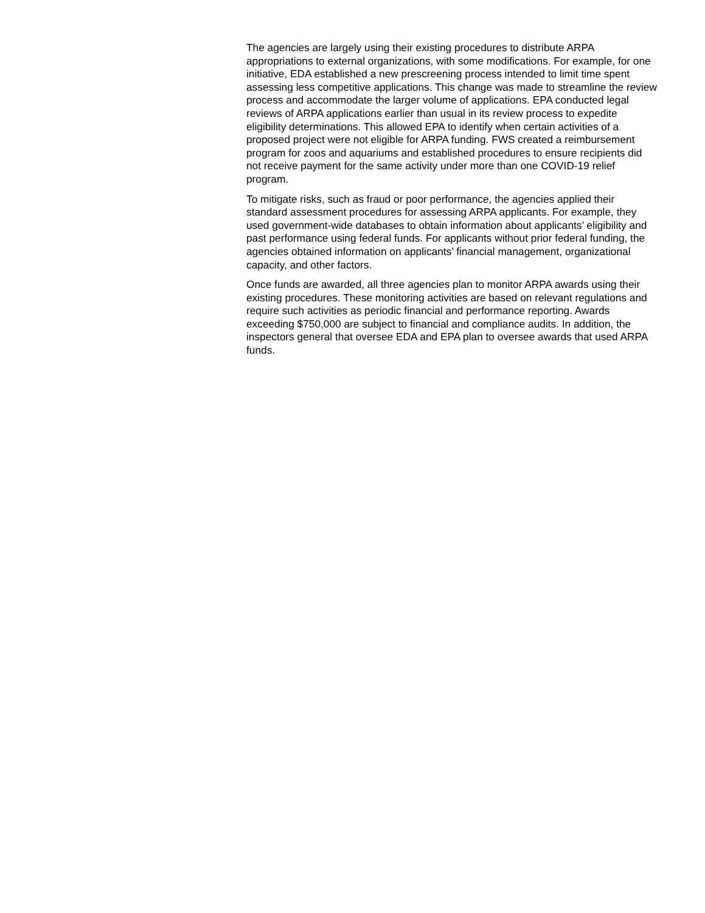The agencies are largely using their existing procedures to distribute ARPA appropriations to external organizations, with some modifications. For example, for one initiative, EDA established a new prescreening process intended to limit time spent assessing less competitive applications. This change was made to streamline the review process and accommodate the larger volume of applications. EPA conducted legal reviews of ARPA applications earlier than usual in its review process to expedite eligibility determinations. This allowed EPA to identify when certain activities of a proposed project were not eligible for ARPA funding. FWS created a reimbursement program for zoos and aquariums and established procedures to ensure recipients did not receive payment for the same activity under more than one COVID-19 relief program.
To mitigate risks, such as fraud or poor performance, the agencies applied their standard assessment procedures for assessing ARPA applicants. For example, they used government-wide databases to obtain information about applicants’ eligibility and past performance using federal funds. For applicants without prior federal funding, the agencies obtained information on applicants’ financial management, organizational capacity, and other factors.
Once funds are awarded, all three agencies plan to monitor ARPA awards using their existing procedures. These monitoring activities are based on relevant regulations and require such activities as periodic financial and performance reporting. Awards exceeding $750,000 are subject to financial and compliance audits. In addition, the inspectors general that oversee EDA and EPA plan to oversee awards that used ARPA funds.